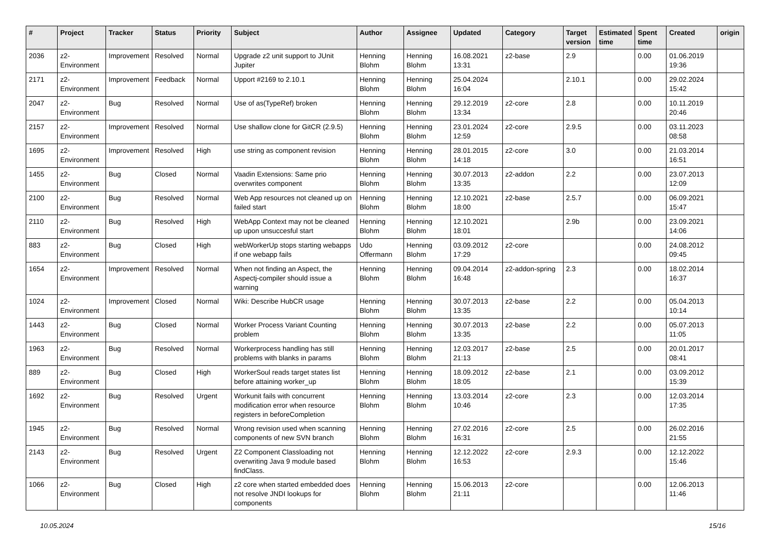| # | Project | Tracker | Status | Priority | Subject | Author | Assignee | Updated | Category | Target version | Estimated time | Spent time | Created | origin |
| --- | --- | --- | --- | --- | --- | --- | --- | --- | --- | --- | --- | --- | --- | --- |
| 2036 | z2-Environment | Improvement | Resolved | Normal | Upgrade z2 unit support to JUnit Jupiter | Henning Blohm | Henning Blohm | 16.08.2021 13:31 | z2-base | 2.9 | | 0.00 | 01.06.2019 19:36 | |
| 2171 | z2-Environment | Improvement | Feedback | Normal | Upport #2169 to 2.10.1 | Henning Blohm | Henning Blohm | 25.04.2024 16:04 | | 2.10.1 | | 0.00 | 29.02.2024 15:42 | |
| 2047 | z2-Environment | Bug | Resolved | Normal | Use of as(TypeRef) broken | Henning Blohm | Henning Blohm | 29.12.2019 13:34 | z2-core | 2.8 | | 0.00 | 10.11.2019 20:46 | |
| 2157 | z2-Environment | Improvement | Resolved | Normal | Use shallow clone for GitCR (2.9.5) | Henning Blohm | Henning Blohm | 23.01.2024 12:59 | z2-core | 2.9.5 | | 0.00 | 03.11.2023 08:58 | |
| 1695 | z2-Environment | Improvement | Resolved | High | use string as component revision | Henning Blohm | Henning Blohm | 28.01.2015 14:18 | z2-core | 3.0 | | 0.00 | 21.03.2014 16:51 | |
| 1455 | z2-Environment | Bug | Closed | Normal | Vaadin Extensions: Same prio overwrites component | Henning Blohm | Henning Blohm | 30.07.2013 13:35 | z2-addon | 2.2 | | 0.00 | 23.07.2013 12:09 | |
| 2100 | z2-Environment | Bug | Resolved | Normal | Web App resources not cleaned up on failed start | Henning Blohm | Henning Blohm | 12.10.2021 18:00 | z2-base | 2.5.7 | | 0.00 | 06.09.2021 15:47 | |
| 2110 | z2-Environment | Bug | Resolved | High | WebApp Context may not be cleaned up upon unsuccesful start | Henning Blohm | Henning Blohm | 12.10.2021 18:01 | | 2.9b | | 0.00 | 23.09.2021 14:06 | |
| 883 | z2-Environment | Bug | Closed | High | webWorkerUp stops starting webapps if one webapp fails | Udo Offermann | Henning Blohm | 03.09.2012 17:29 | z2-core | | | 0.00 | 24.08.2012 09:45 | |
| 1654 | z2-Environment | Improvement | Resolved | Normal | When not finding an Aspect, the Aspectj-compiler should issue a warning | Henning Blohm | Henning Blohm | 09.04.2014 16:48 | z2-addon-spring | 2.3 | | 0.00 | 18.02.2014 16:37 | |
| 1024 | z2-Environment | Improvement | Closed | Normal | Wiki: Describe HubCR usage | Henning Blohm | Henning Blohm | 30.07.2013 13:35 | z2-base | 2.2 | | 0.00 | 05.04.2013 10:14 | |
| 1443 | z2-Environment | Bug | Closed | Normal | Worker Process Variant Counting problem | Henning Blohm | Henning Blohm | 30.07.2013 13:35 | z2-base | 2.2 | | 0.00 | 05.07.2013 11:05 | |
| 1963 | z2-Environment | Bug | Resolved | Normal | Workerprocess handling has still problems with blanks in params | Henning Blohm | Henning Blohm | 12.03.2017 21:13 | z2-base | 2.5 | | 0.00 | 20.01.2017 08:41 | |
| 889 | z2-Environment | Bug | Closed | High | WorkerSoul reads target states list before attaining worker_up | Henning Blohm | Henning Blohm | 18.09.2012 18:05 | z2-base | 2.1 | | 0.00 | 03.09.2012 15:39 | |
| 1692 | z2-Environment | Bug | Resolved | Urgent | Workunit fails with concurrent modification error when resource registers in beforeCompletion | Henning Blohm | Henning Blohm | 13.03.2014 10:46 | z2-core | 2.3 | | 0.00 | 12.03.2014 17:35 | |
| 1945 | z2-Environment | Bug | Resolved | Normal | Wrong revision used when scanning components of new SVN branch | Henning Blohm | Henning Blohm | 27.02.2016 16:31 | z2-core | 2.5 | | 0.00 | 26.02.2016 21:55 | |
| 2143 | z2-Environment | Bug | Resolved | Urgent | Z2 Component Classloading not overwriting Java 9 module based findClass. | Henning Blohm | Henning Blohm | 12.12.2022 16:53 | z2-core | 2.9.3 | | 0.00 | 12.12.2022 15:46 | |
| 1066 | z2-Environment | Bug | Closed | High | z2 core when started embedded does not resolve JNDI lookups for components | Henning Blohm | Henning Blohm | 15.06.2013 21:11 | z2-core | | | 0.00 | 12.06.2013 11:46 | |
10.05.2024 15/16